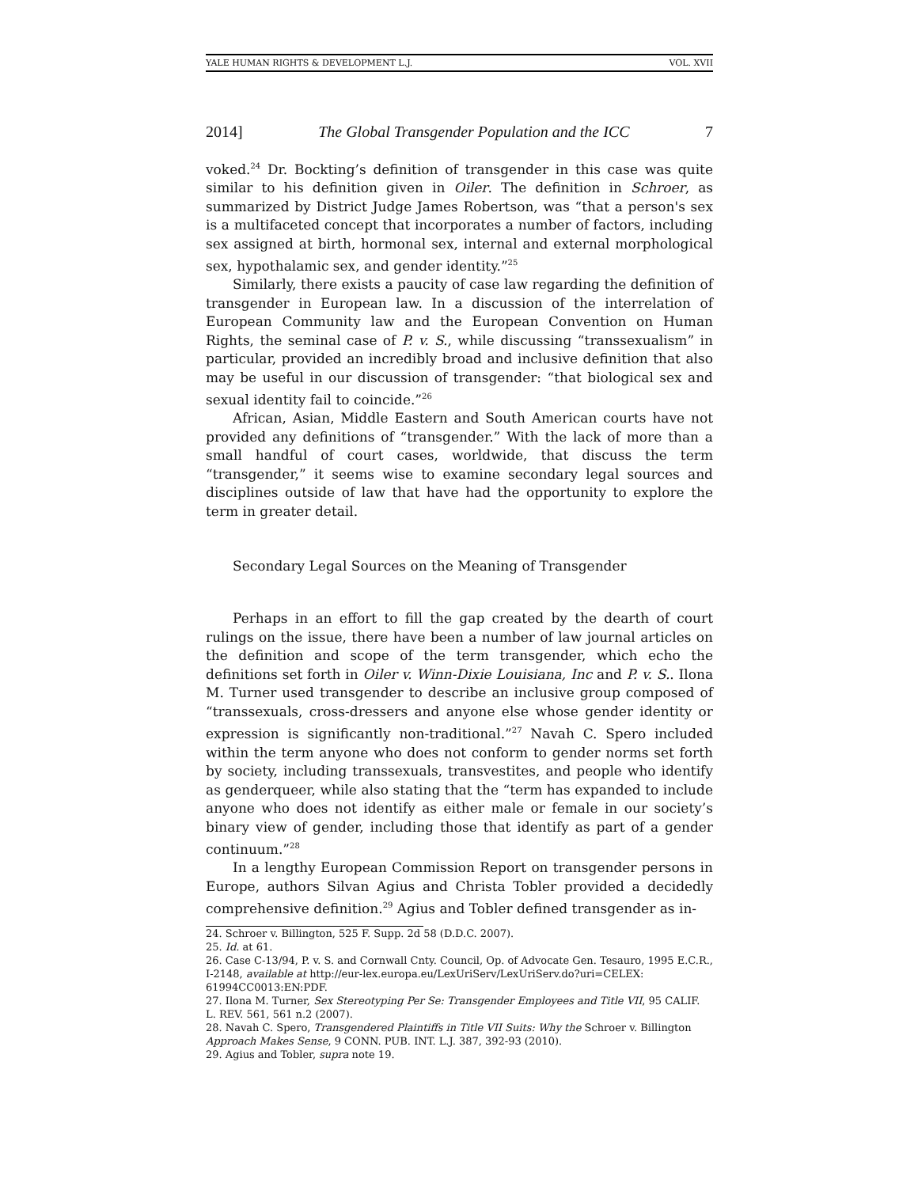YALE HUMAN RIGHTS & DEVELOPMENT L.J. VOL. XVII
2014] The Global Transgender Population and the ICC 7
voked.<sup>24</sup> Dr. Bockting’s definition of transgender in this case was quite similar to his definition given in Oiler. The definition in Schroer, as summarized by District Judge James Robertson, was “that a person's sex is a multifaceted concept that incorporates a number of factors, including sex assigned at birth, hormonal sex, internal and external morphological sex, hypothalamic sex, and gender identity.”<sup>25</sup>
Similarly, there exists a paucity of case law regarding the definition of transgender in European law. In a discussion of the interrelation of European Community law and the European Convention on Human Rights, the seminal case of P. v. S., while discussing “transsexualism” in particular, provided an incredibly broad and inclusive definition that also may be useful in our discussion of transgender: “that biological sex and sexual identity fail to coincide.”<sup>26</sup>
African, Asian, Middle Eastern and South American courts have not provided any definitions of “transgender.” With the lack of more than a small handful of court cases, worldwide, that discuss the term “transgender,” it seems wise to examine secondary legal sources and disciplines outside of law that have had the opportunity to explore the term in greater detail.
Secondary Legal Sources on the Meaning of Transgender
Perhaps in an effort to fill the gap created by the dearth of court rulings on the issue, there have been a number of law journal articles on the definition and scope of the term transgender, which echo the definitions set forth in Oiler v. Winn-Dixie Louisiana, Inc and P. v. S.. Ilona M. Turner used transgender to describe an inclusive group composed of “transsexuals, cross-dressers and anyone else whose gender identity or expression is significantly non-traditional.”<sup>27</sup> Navah C. Spero included within the term anyone who does not conform to gender norms set forth by society, including transsexuals, transvestites, and people who identify as genderqueer, while also stating that the “term has expanded to include anyone who does not identify as either male or female in our society’s binary view of gender, including those that identify as part of a gender continuum.”<sup>28</sup>
In a lengthy European Commission Report on transgender persons in Europe, authors Silvan Agius and Christa Tobler provided a decidedly comprehensive definition.<sup>29</sup> Agius and Tobler defined transgender as in-
24. Schroer v. Billington, 525 F. Supp. 2d 58 (D.D.C. 2007).
25. Id. at 61.
26. Case C-13/94, P. v. S. and Cornwall Cnty. Council, Op. of Advocate Gen. Tesauro, 1995 E.C.R., I-2148, available at http://eur-lex.europa.eu/LexUriServ/LexUriServ.do?uri=CELEX: 61994CC0013:EN:PDF.
27. Ilona M. Turner, Sex Stereotyping Per Se: Transgender Employees and Title VII, 95 CALIF. L. REV. 561, 561 n.2 (2007).
28. Navah C. Spero, Transgendered Plaintiffs in Title VII Suits: Why the Schroer v. Billington Approach Makes Sense, 9 CONN. PUB. INT. L.J. 387, 392-93 (2010).
29. Agius and Tobler, supra note 19.